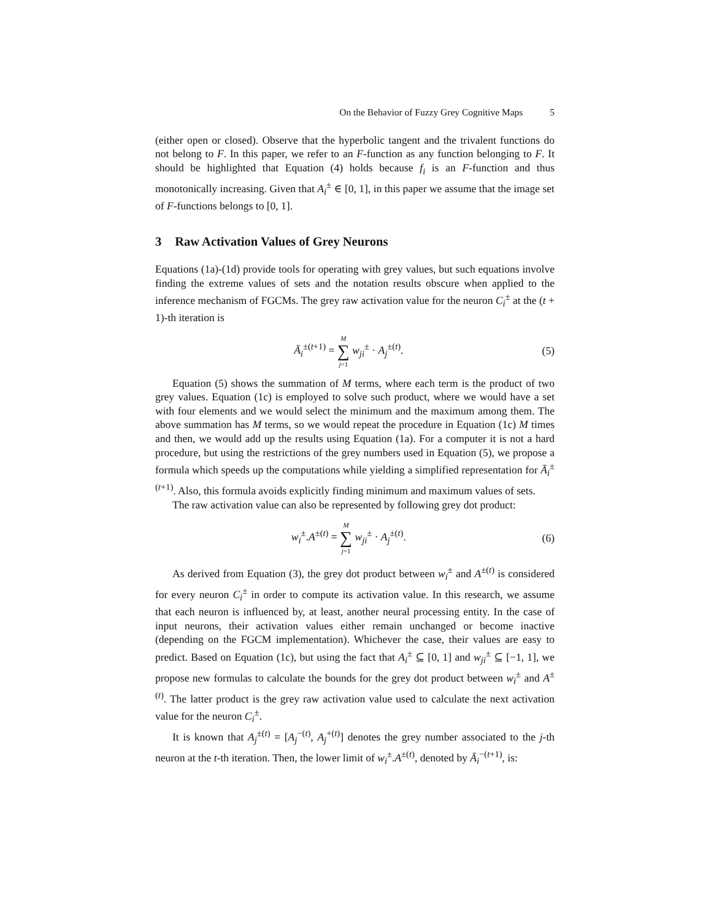On the Behavior of Fuzzy Grey Cognitive Maps 5
(either open or closed). Observe that the hyperbolic tangent and the trivalent functions do not belong to F. In this paper, we refer to an F-function as any function belonging to F. It should be highlighted that Equation (4) holds because f<sub>i</sub> is an F-function and thus monotonically increasing. Given that A<sub>i</sub><sup>±</sup> ∈ [0, 1], in this paper we assume that the image set of F-functions belongs to [0, 1].
3 Raw Activation Values of Grey Neurons
Equations (1a)-(1d) provide tools for operating with grey values, but such equations involve finding the extreme values of sets and the notation results obscure when applied to the inference mechanism of FGCMs. The grey raw activation value for the neuron C<sub>i</sub><sup>±</sup> at the (t + 1)-th iteration is
Ā<sub>i</sub><sup>±(t+1)</sup> = M ∑ j=1 w<sub>ji</sub><sup>±</sup> · A<sub>j</sub><sup>±(t)</sup>.
(5)
Equation (5) shows the summation of M terms, where each term is the product of two grey values. Equation (1c) is employed to solve such product, where we would have a set with four elements and we would select the minimum and the maximum among them. The above summation has M terms, so we would repeat the procedure in Equation (1c) M times and then, we would add up the results using Equation (1a). For a computer it is not a hard procedure, but using the restrictions of the grey numbers used in Equation (5), we propose a formula which speeds up the computations while yielding a simplified representation for Ā<sub>i</sub><sup>±(t+1)</sup>. Also, this formula avoids explicitly finding minimum and maximum values of sets.
The raw activation value can also be represented by following grey dot product:
w<sub>i</sub><sup>±</sup>.A<sup>±(t)</sup> = M ∑ j=1 w<sub>ji</sub><sup>±</sup> · A<sub>j</sub><sup>±(t)</sup>.
(6)
As derived from Equation (3), the grey dot product between w<sub>i</sub><sup>±</sup> and A<sup>±(t)</sup> is considered for every neuron C<sub>i</sub><sup>±</sup> in order to compute its activation value. In this research, we assume that each neuron is influenced by, at least, another neural processing entity. In the case of input neurons, their activation values either remain unchanged or become inactive (depending on the FGCM implementation). Whichever the case, their values are easy to predict. Based on Equation (1c), but using the fact that A<sub>i</sub><sup>±</sup> ⊆ [0, 1] and w<sub>ji</sub><sup>±</sup> ⊆ [−1, 1], we propose new formulas to calculate the bounds for the grey dot product between w<sub>i</sub><sup>±</sup> and A<sup>±(t)</sup>. The latter product is the grey raw activation value used to calculate the next activation value for the neuron C<sub>i</sub><sup>±</sup>.
It is known that A<sub>j</sub><sup>±(t)</sup> = [A<sub>j</sub><sup>−(t)</sup>, A<sub>j</sub><sup>+(t)</sup>] denotes the grey number associated to the j-th neuron at the t-th iteration. Then, the lower limit of w<sub>i</sub><sup>±</sup>.A<sup>±(t)</sup>, denoted by Ā<sub>i</sub><sup>−(t+1)</sup>, is: